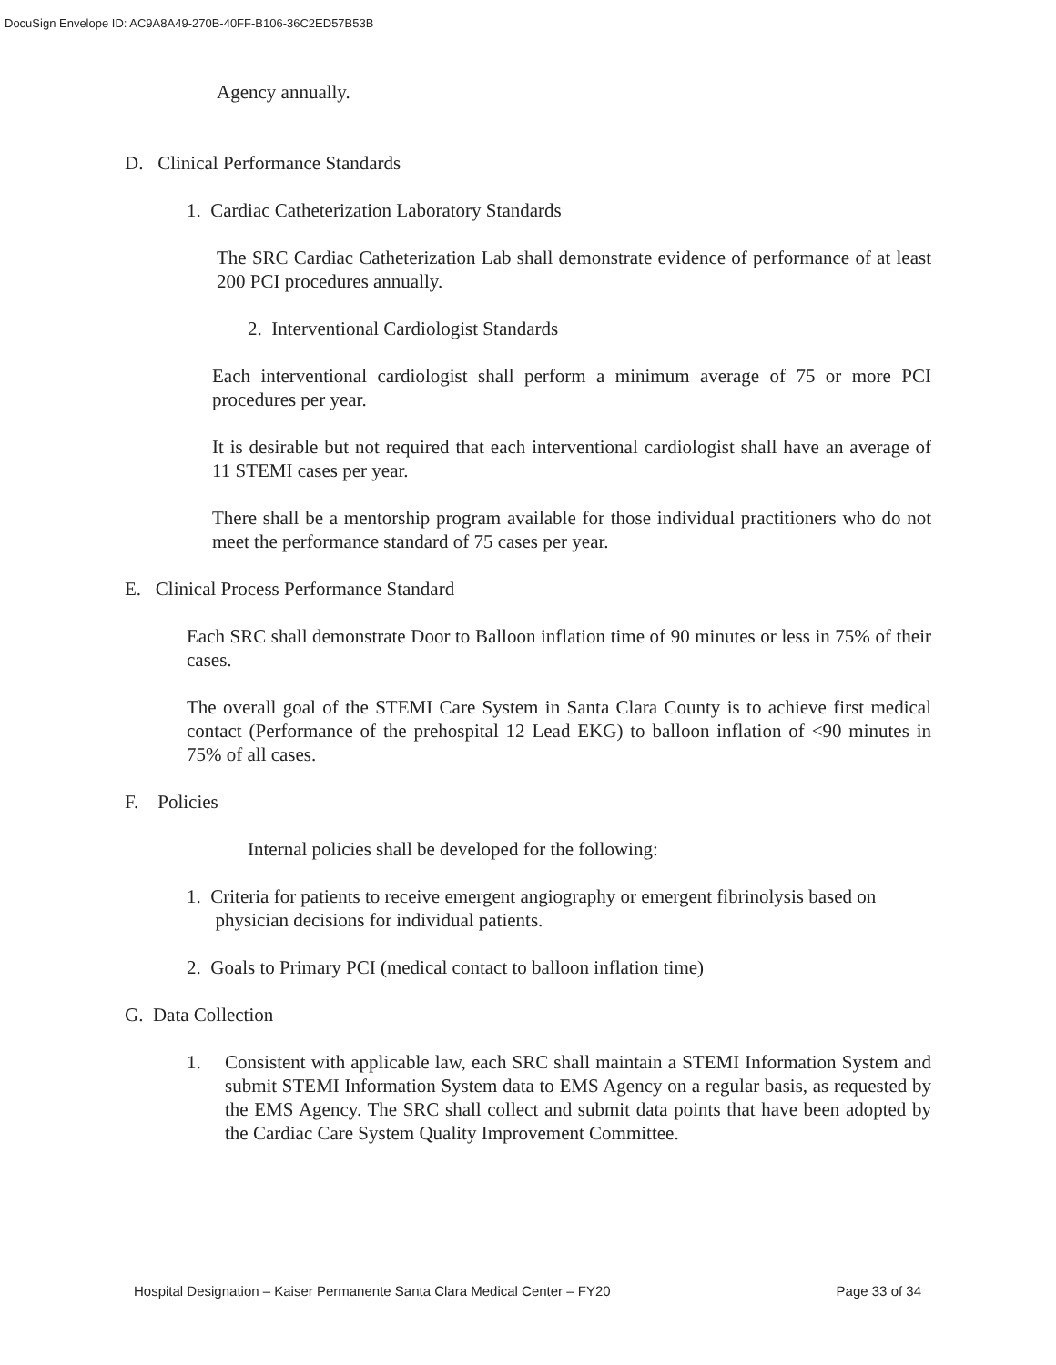DocuSign Envelope ID: AC9A8A49-270B-40FF-B106-36C2ED57B53B
Agency annually.
D. Clinical Performance Standards
1. Cardiac Catheterization Laboratory Standards
The SRC Cardiac Catheterization Lab shall demonstrate evidence of performance of at least 200 PCI procedures annually.
2. Interventional Cardiologist Standards
Each interventional cardiologist shall perform a minimum average of 75 or more PCI procedures per year.
It is desirable but not required that each interventional cardiologist shall have an average of 11 STEMI cases per year.
There shall be a mentorship program available for those individual practitioners who do not meet the performance standard of 75 cases per year.
E. Clinical Process Performance Standard
Each SRC shall demonstrate Door to Balloon inflation time of 90 minutes or less in 75% of their cases.
The overall goal of the STEMI Care System in Santa Clara County is to achieve first medical contact (Performance of the prehospital 12 Lead EKG) to balloon inflation of <90 minutes in 75% of all cases.
F. Policies
Internal policies shall be developed for the following:
1. Criteria for patients to receive emergent angiography or emergent fibrinolysis based on
physician decisions for individual patients.
2. Goals to Primary PCI (medical contact to balloon inflation time)
G. Data Collection
1. Consistent with applicable law, each SRC shall maintain a STEMI Information System and submit STEMI Information System data to EMS Agency on a regular basis, as requested by the EMS Agency. The SRC shall collect and submit data points that have been adopted by the Cardiac Care System Quality Improvement Committee.
Hospital Designation – Kaiser Permanente Santa Clara Medical Center – FY20 Page 33 of 34